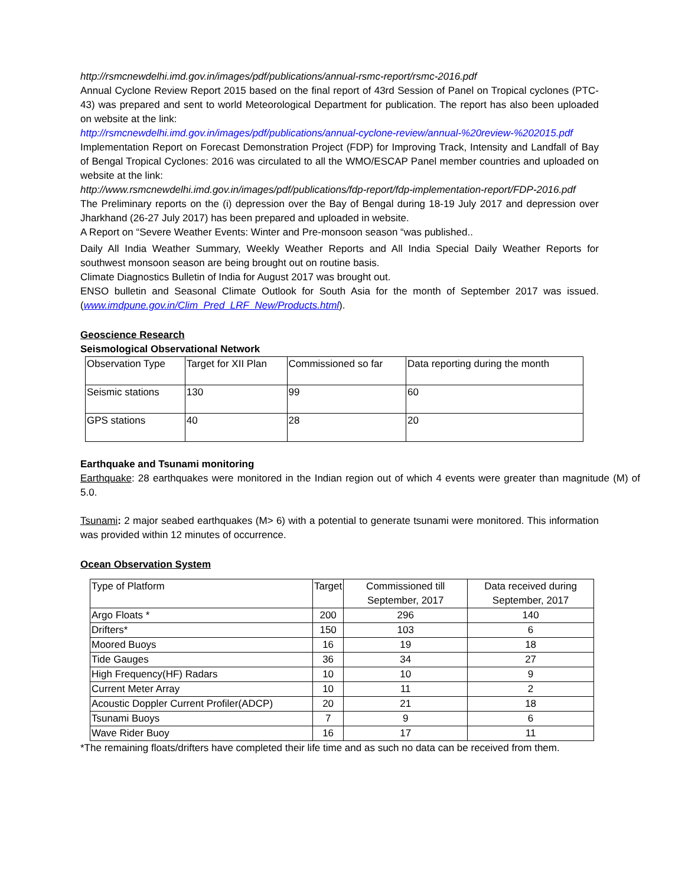http://rsmcnewdelhi.imd.gov.in/images/pdf/publications/annual-rsmc-report/rsmc-2016.pdf
Annual Cyclone Review Report 2015 based on the final report of 43rd Session of Panel on Tropical cyclones (PTC-43) was prepared and sent to world Meteorological Department for publication. The report has also been uploaded on website at the link:
http://rsmcnewdelhi.imd.gov.in/images/pdf/publications/annual-cyclone-review/annual-%20review-%202015.pdf
Implementation Report on Forecast Demonstration Project (FDP) for Improving Track, Intensity and Landfall of Bay of Bengal Tropical Cyclones: 2016 was circulated to all the WMO/ESCAP Panel member countries and uploaded on website at the link:
http://www.rsmcnewdelhi.imd.gov.in/images/pdf/publications/fdp-report/fdp-implementation-report/FDP-2016.pdf
The Preliminary reports on the (i) depression over the Bay of Bengal during 18-19 July 2017 and depression over Jharkhand (26-27 July 2017) has been prepared and uploaded in website.
A Report on “Severe Weather Events: Winter and Pre-monsoon season “was published..
Daily All India Weather Summary, Weekly Weather Reports and All India Special Daily Weather Reports for southwest monsoon season are being brought out on routine basis.
Climate Diagnostics Bulletin of India for August 2017 was brought out.
ENSO bulletin and Seasonal Climate Outlook for South Asia for the month of September 2017 was issued. (www.imdpune.gov.in/Clim_Pred_LRF_New/Products.html).
Geoscience Research
Seismological Observational Network
| Observation Type | Target for XII Plan | Commissioned so far | Data reporting during the month |
| Seismic stations | 130 | 99 | 60 |
| GPS stations | 40 | 28 | 20 |
Earthquake and Tsunami monitoring
Earthquake: 28 earthquakes were monitored in the Indian region out of which 4 events were greater than magnitude (M) of 5.0.
Tsunami: 2 major seabed earthquakes (M> 6) with a potential to generate tsunami were monitored. This information was provided within 12 minutes of occurrence.
Ocean Observation System
| Type of Platform | Target | Commissioned till September, 2017 | Data received during September, 2017 |
| Argo Floats * | 200 | 296 | 140 |
| Drifters* | 150 | 103 | 6 |
| Moored Buoys | 16 | 19 | 18 |
| Tide Gauges | 36 | 34 | 27 |
| High Frequency(HF) Radars | 10 | 10 | 9 |
| Current Meter Array | 10 | 11 | 2 |
| Acoustic Doppler Current Profiler(ADCP) | 20 | 21 | 18 |
| Tsunami Buoys | 7 | 9 | 6 |
| Wave Rider Buoy | 16 | 17 | 11 |
*The remaining floats/drifters have completed their life time and as such no data can be received from them.